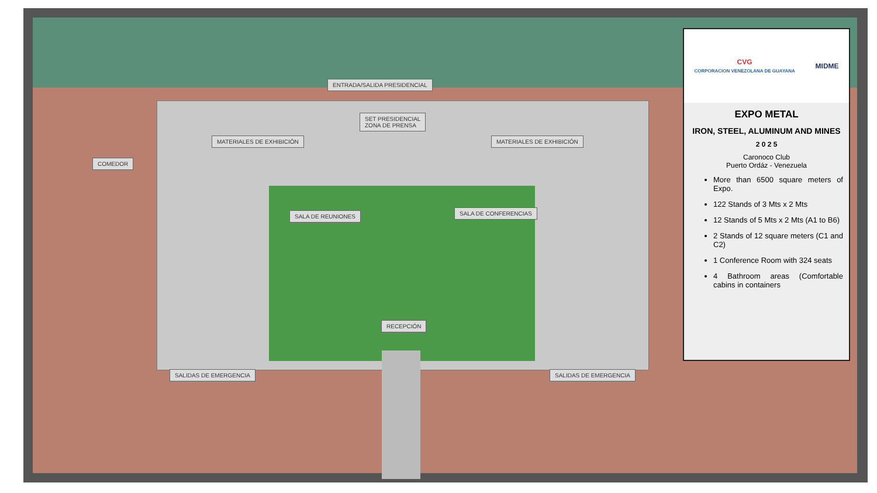ENTRADA/SALIDA PRESIDENCIAL
SET PRESIDENCIAL
ZONA DE PRENSA
MATERIALES DE EXHIBICIÓN MATERIALES DE EXHIBICIÓN
COMEDOR
SALA DE REUNIONES SALA DE CONFERENCIAS
RECEPCIÓN
SALIDAS DE EMERGENCIA SALIDAS DE EMERGENCIA
CVG
CORPORACION VENEZOLANA DE GUAYANA MIDME
EXPO METAL
IRON, STEEL, ALUMINUM AND MINES
2 0 2 5
Caronoco Club
Puerto Ordáz - Venezuela
More than 6500 square meters of Expo.
122 Stands of 3 Mts x 2 Mts
12 Stands of 5 Mts x 2 Mts (A1 to B6)
2 Stands of 12 square meters (C1 and C2)
1 Conference Room with 324 seats
4 Bathroom areas (Comfortable cabins in containers